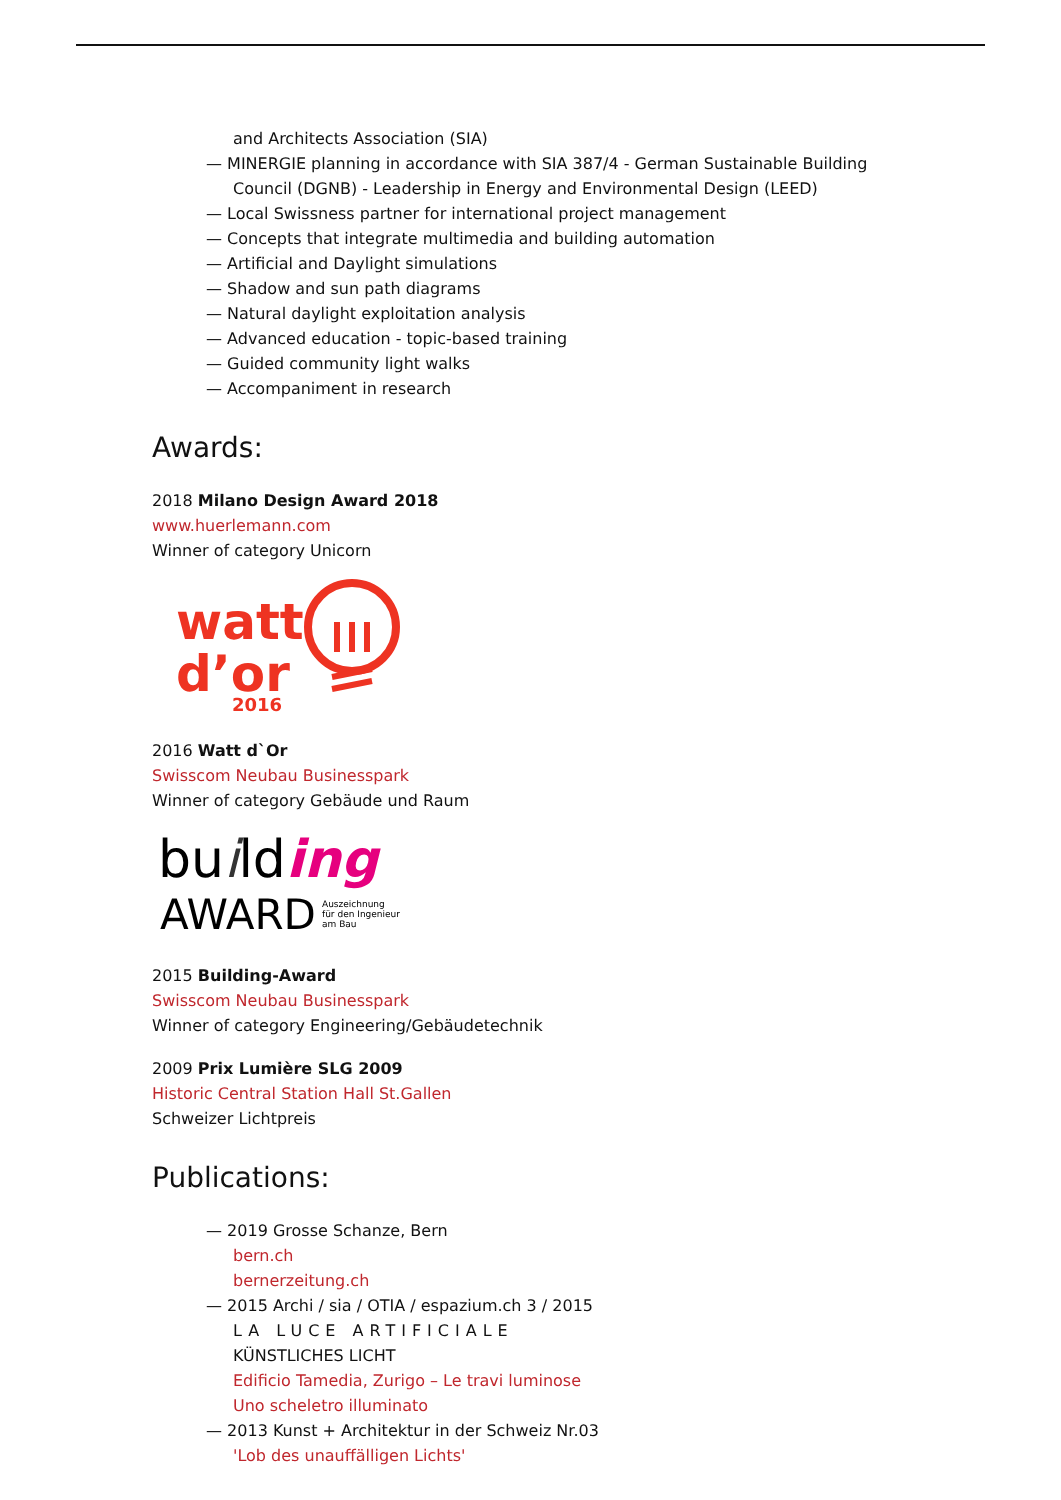and Architects Association (SIA)
— MINERGIE planning in accordance with SIA 387/4 - German Sustainable Building
Council (DGNB) - Leadership in Energy and Environmental Design (LEED)
— Local Swissness partner for international project management
— Concepts that integrate multimedia and building automation
— Artificial and Daylight simulations
— Shadow and sun path diagrams
— Natural daylight exploitation analysis
— Advanced education - topic-based training
— Guided community light walks
— Accompaniment in research
Awards:
2018 Milano Design Award 2018
www.huerlemann.com
Winner of category Unicorn
watt
d’or
2016
2016 Watt d`Or
Swisscom Neubau Businesspark
Winner of category Gebäude und Raum
building
AWARD
Auszeichnung
für den Ingenieur
am Bau
2015 Building-Award
Swisscom Neubau Businesspark
Winner of category Engineering/Gebäudetechnik
2009 Prix Lumière SLG 2009
Historic Central Station Hall St.Gallen
Schweizer Lichtpreis
Publications:
— 2019 Grosse Schanze, Bern
bern.ch
bernerzeitung.ch
— 2015 Archi / sia / OTIA / espazium.ch 3 / 2015
LA LUCE ARTIFICIALE
KÜNSTLICHES LICHT
Edificio Tamedia, Zurigo – Le travi luminose
Uno scheletro illuminato
— 2013 Kunst + Architektur in der Schweiz Nr.03
'Lob des unauffälligen Lichts'